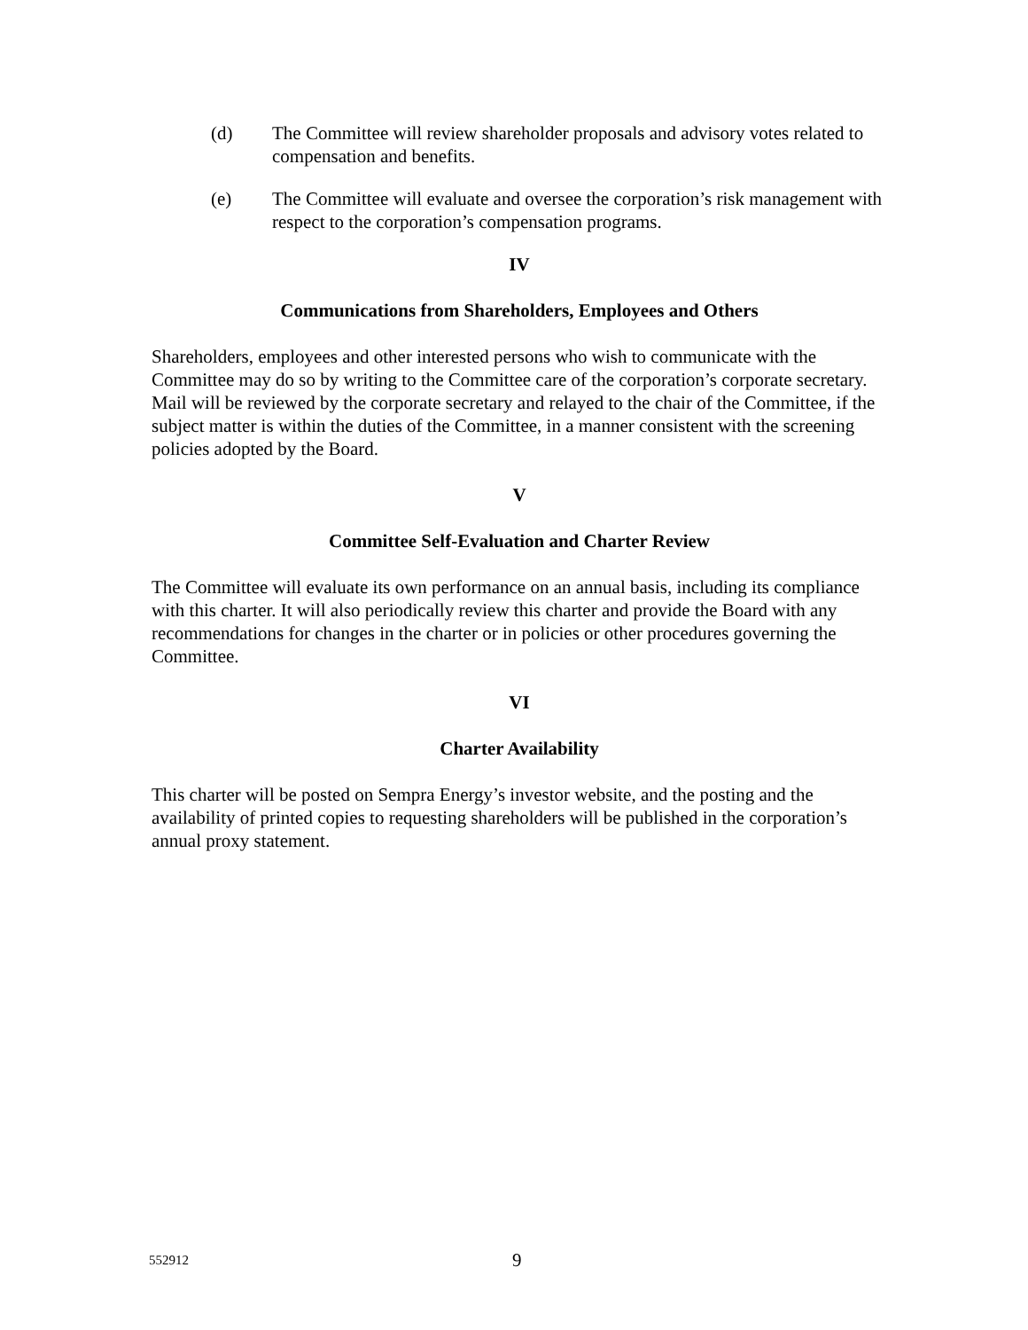(d) The Committee will review shareholder proposals and advisory votes related to compensation and benefits.
(e) The Committee will evaluate and oversee the corporation’s risk management with respect to the corporation’s compensation programs.
IV
Communications from Shareholders, Employees and Others
Shareholders, employees and other interested persons who wish to communicate with the Committee may do so by writing to the Committee care of the corporation’s corporate secretary. Mail will be reviewed by the corporate secretary and relayed to the chair of the Committee, if the subject matter is within the duties of the Committee, in a manner consistent with the screening policies adopted by the Board.
V
Committee Self-Evaluation and Charter Review
The Committee will evaluate its own performance on an annual basis, including its compliance with this charter. It will also periodically review this charter and provide the Board with any recommendations for changes in the charter or in policies or other procedures governing the Committee.
VI
Charter Availability
This charter will be posted on Sempra Energy’s investor website, and the posting and the availability of printed copies to requesting shareholders will be published in the corporation’s annual proxy statement.
552912 9